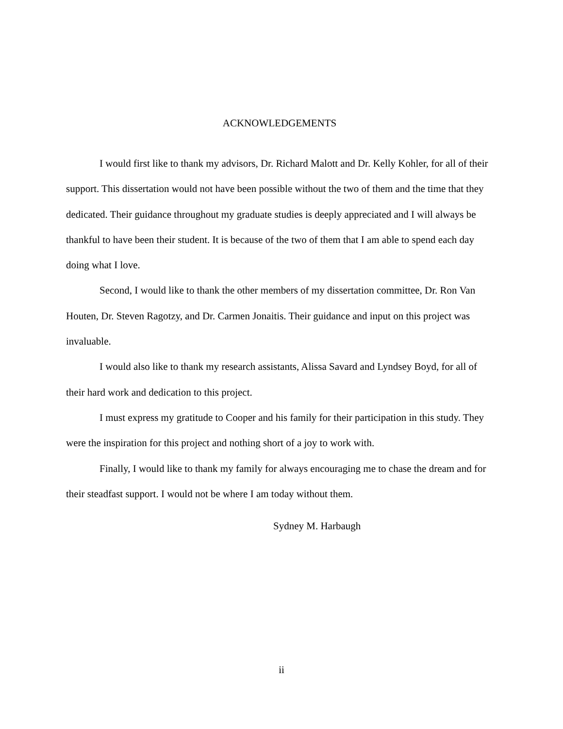ACKNOWLEDGEMENTS
I would first like to thank my advisors, Dr. Richard Malott and Dr. Kelly Kohler, for all of their support. This dissertation would not have been possible without the two of them and the time that they dedicated. Their guidance throughout my graduate studies is deeply appreciated and I will always be thankful to have been their student. It is because of the two of them that I am able to spend each day doing what I love.
Second, I would like to thank the other members of my dissertation committee, Dr. Ron Van Houten, Dr. Steven Ragotzy, and Dr. Carmen Jonaitis. Their guidance and input on this project was invaluable.
I would also like to thank my research assistants, Alissa Savard and Lyndsey Boyd, for all of their hard work and dedication to this project.
I must express my gratitude to Cooper and his family for their participation in this study. They were the inspiration for this project and nothing short of a joy to work with.
Finally, I would like to thank my family for always encouraging me to chase the dream and for their steadfast support. I would not be where I am today without them.
Sydney M. Harbaugh
ii